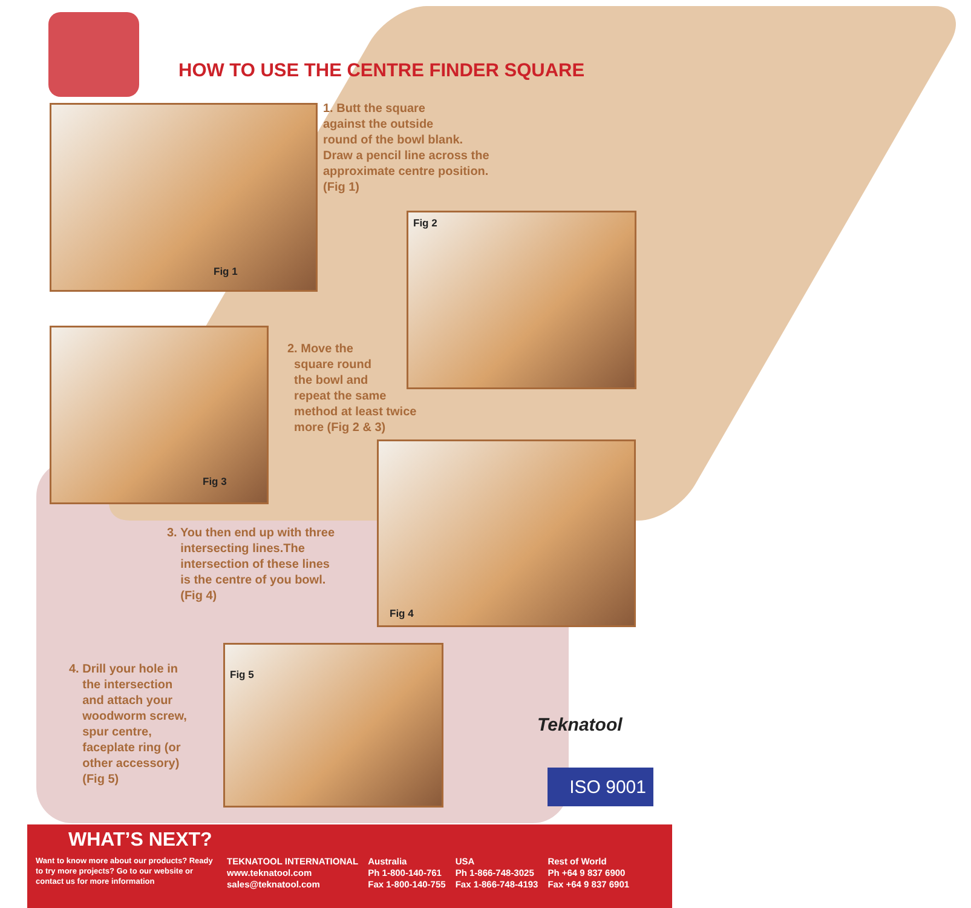HOW TO USE THE CENTRE FINDER SQUARE
Fig 1
1. Butt the square
against the outside
round of the bowl blank.
Draw a pencil line across the
approximate centre position.
(Fig 1)
Fig 2
Fig 3
2. Move the
square round
the bowl and
repeat the same
method at least twice
more (Fig 2 & 3)
Fig 4
3. You then end up with three
intersecting lines.The
intersection of these lines
is the centre of you bowl.
(Fig 4)
4. Drill your hole in
the intersection
and attach your
woodworm screw,
spur centre,
faceplate ring (or
other accessory)
(Fig 5)
Fig 5
Teknatool
ISO 9001
WHAT’S NEXT?
Want to know more about our products? Ready to try more projects? Go to our website or contact us for more information
TEKNATOOL INTERNATIONAL
www.teknatool.com
sales@teknatool.com
Australia
Ph 1-800-140-761
Fax 1-800-140-755
USA
Ph 1-866-748-3025
Fax 1-866-748-4193
Rest of World
Ph +64 9 837 6900
Fax +64 9 837 6901